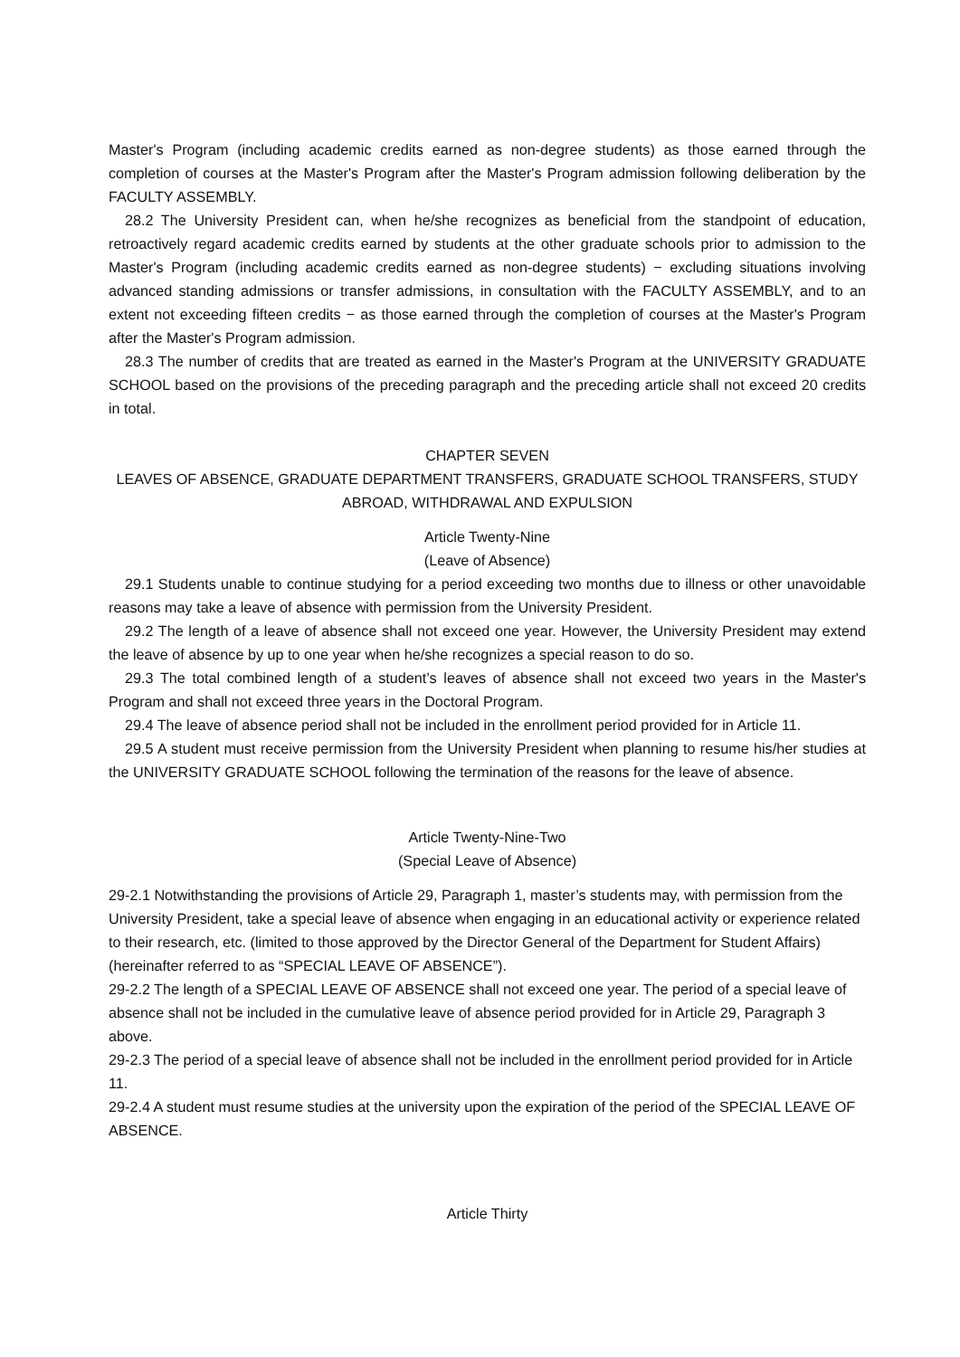Master's Program (including academic credits earned as non-degree students) as those earned through the completion of courses at the Master's Program after the Master's Program admission following deliberation by the FACULTY ASSEMBLY.
28.2 The University President can, when he/she recognizes as beneficial from the standpoint of education, retroactively regard academic credits earned by students at the other graduate schools prior to admission to the Master's Program (including academic credits earned as non-degree students) − excluding situations involving advanced standing admissions or transfer admissions, in consultation with the FACULTY ASSEMBLY, and to an extent not exceeding fifteen credits − as those earned through the completion of courses at the Master's Program after the Master's Program admission.
28.3 The number of credits that are treated as earned in the Master's Program at the UNIVERSITY GRADUATE SCHOOL based on the provisions of the preceding paragraph and the preceding article shall not exceed 20 credits in total.
CHAPTER SEVEN
LEAVES OF ABSENCE, GRADUATE DEPARTMENT TRANSFERS, GRADUATE SCHOOL TRANSFERS, STUDY ABROAD, WITHDRAWAL AND EXPULSION
Article Twenty-Nine
(Leave of Absence)
29.1 Students unable to continue studying for a period exceeding two months due to illness or other unavoidable reasons may take a leave of absence with permission from the University President.
29.2 The length of a leave of absence shall not exceed one year. However, the University President may extend the leave of absence by up to one year when he/she recognizes a special reason to do so.
29.3 The total combined length of a student’s leaves of absence shall not exceed two years in the Master's Program and shall not exceed three years in the Doctoral Program.
29.4 The leave of absence period shall not be included in the enrollment period provided for in Article 11.
29.5 A student must receive permission from the University President when planning to resume his/her studies at the UNIVERSITY GRADUATE SCHOOL following the termination of the reasons for the leave of absence.
Article Twenty-Nine-Two
(Special Leave of Absence)
29-2.1 Notwithstanding the provisions of Article 29, Paragraph 1, master’s students may, with permission from the University President, take a special leave of absence when engaging in an educational activity or experience related to their research, etc. (limited to those approved by the Director General of the Department for Student Affairs) (hereinafter referred to as “SPECIAL LEAVE OF ABSENCE”).
29-2.2 The length of a SPECIAL LEAVE OF ABSENCE shall not exceed one year. The period of a special leave of absence shall not be included in the cumulative leave of absence period provided for in Article 29, Paragraph 3 above.
29-2.3 The period of a special leave of absence shall not be included in the enrollment period provided for in Article 11.
29-2.4 A student must resume studies at the university upon the expiration of the period of the SPECIAL LEAVE OF ABSENCE.
Article Thirty